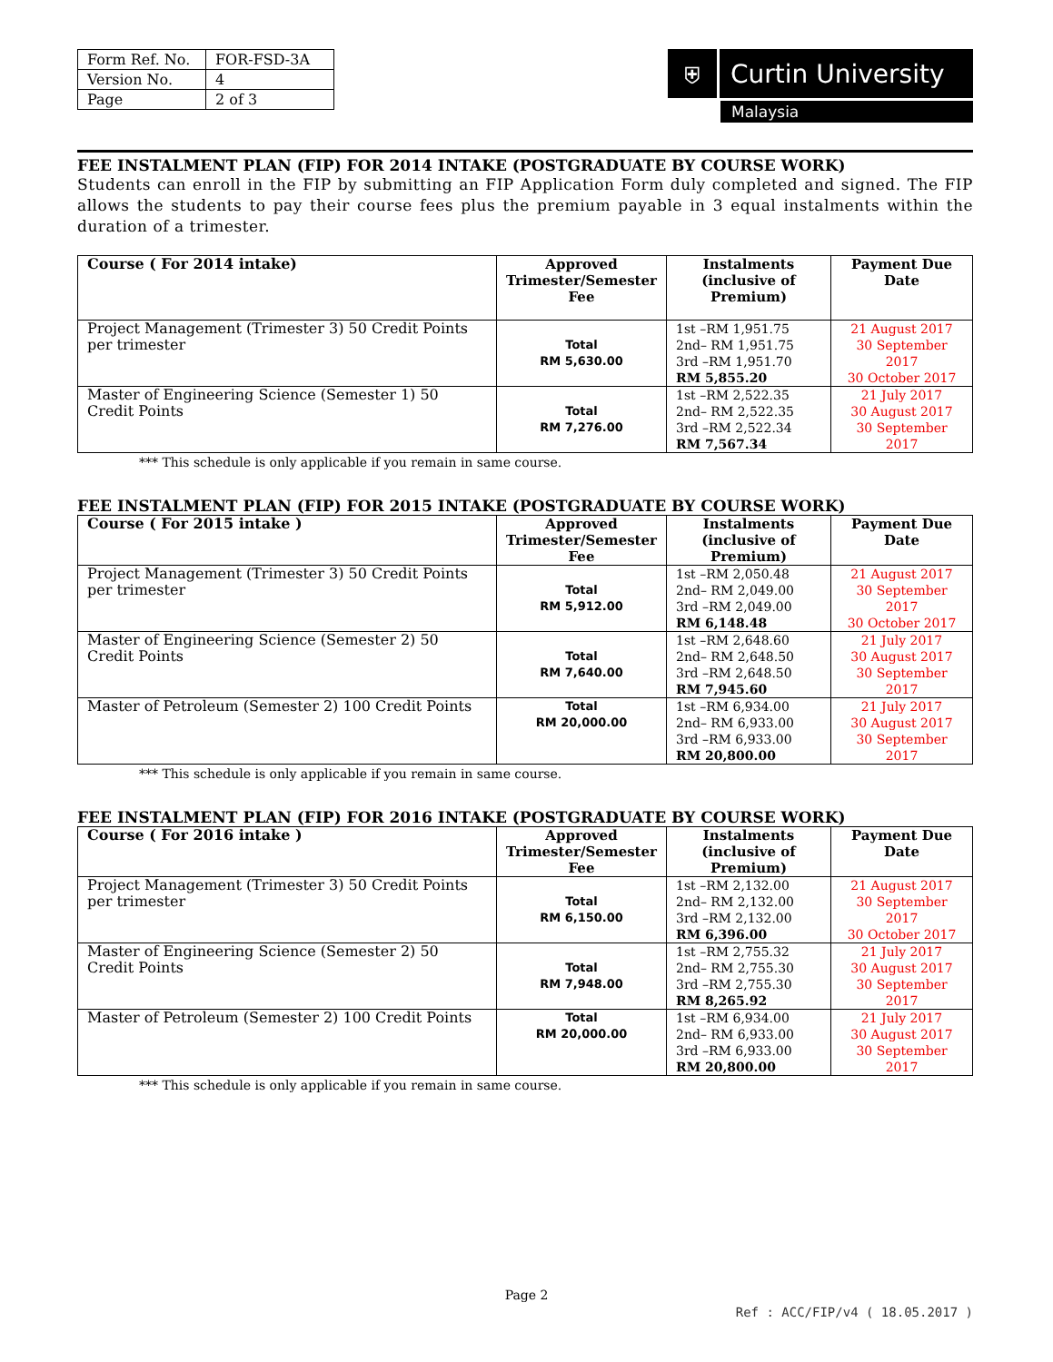| Form Ref. No. | FOR-FSD-3A |
| Version No. | 4 |
| Page | 2 of 3 |
⛨ Curtin University
Malaysia
FEE INSTALMENT PLAN (FIP) FOR 2014 INTAKE (POSTGRADUATE BY COURSE WORK)
Students can enroll in the FIP by submitting an FIP Application Form duly completed and signed. The FIP allows the students to pay their course fees plus the premium payable in 3 equal instalments within the duration of a trimester.
| Course ( For 2014 intake) | Approved Trimester/Semester Fee | Instalments (inclusive of Premium) | Payment Due Date |
| --- | --- | --- | --- |
| Project Management (Trimester 3) 50 Credit Points per trimester | Total RM 5,630.00 | 1st –RM 1,951.75 2nd– RM 1,951.75 3rd –RM 1,951.70 RM 5,855.20 | 21 August 2017 30 September 2017 30 October 2017 |
| Master of Engineering Science (Semester 1) 50 Credit Points | Total RM 7,276.00 | 1st –RM 2,522.35 2nd– RM 2,522.35 3rd –RM 2,522.34 RM 7,567.34 | 21 July 2017 30 August 2017 30 September 2017 |
*** This schedule is only applicable if you remain in same course.
FEE INSTALMENT PLAN (FIP) FOR 2015 INTAKE (POSTGRADUATE BY COURSE WORK)
| Course ( For 2015 intake ) | Approved Trimester/Semester Fee | Instalments (inclusive of Premium) | Payment Due Date |
| --- | --- | --- | --- |
| Project Management (Trimester 3) 50 Credit Points per trimester | Total RM 5,912.00 | 1st –RM 2,050.48 2nd– RM 2,049.00 3rd –RM 2,049.00 RM 6,148.48 | 21 August 2017 30 September 2017 30 October 2017 |
| Master of Engineering Science (Semester 2) 50 Credit Points | Total RM 7,640.00 | 1st –RM 2,648.60 2nd– RM 2,648.50 3rd –RM 2,648.50 RM 7,945.60 | 21 July 2017 30 August 2017 30 September 2017 |
| Master of Petroleum (Semester 2) 100 Credit Points | Total RM 20,000.00 | 1st –RM 6,934.00 2nd– RM 6,933.00 3rd –RM 6,933.00 RM 20,800.00 | 21 July 2017 30 August 2017 30 September 2017 |
*** This schedule is only applicable if you remain in same course.
FEE INSTALMENT PLAN (FIP) FOR 2016 INTAKE (POSTGRADUATE BY COURSE WORK)
| Course ( For 2016 intake ) | Approved Trimester/Semester Fee | Instalments (inclusive of Premium) | Payment Due Date |
| --- | --- | --- | --- |
| Project Management (Trimester 3) 50 Credit Points per trimester | Total RM 6,150.00 | 1st –RM 2,132.00 2nd– RM 2,132.00 3rd –RM 2,132.00 RM 6,396.00 | 21 August 2017 30 September 2017 30 October 2017 |
| Master of Engineering Science (Semester 2) 50 Credit Points | Total RM 7,948.00 | 1st –RM 2,755.32 2nd– RM 2,755.30 3rd –RM 2,755.30 RM 8,265.92 | 21 July 2017 30 August 2017 30 September 2017 |
| Master of Petroleum (Semester 2) 100 Credit Points | Total RM 20,000.00 | 1st –RM 6,934.00 2nd– RM 6,933.00 3rd –RM 6,933.00 RM 20,800.00 | 21 July 2017 30 August 2017 30 September 2017 |
*** This schedule is only applicable if you remain in same course.
Page 2
Ref : ACC/FIP/v4 ( 18.05.2017 )